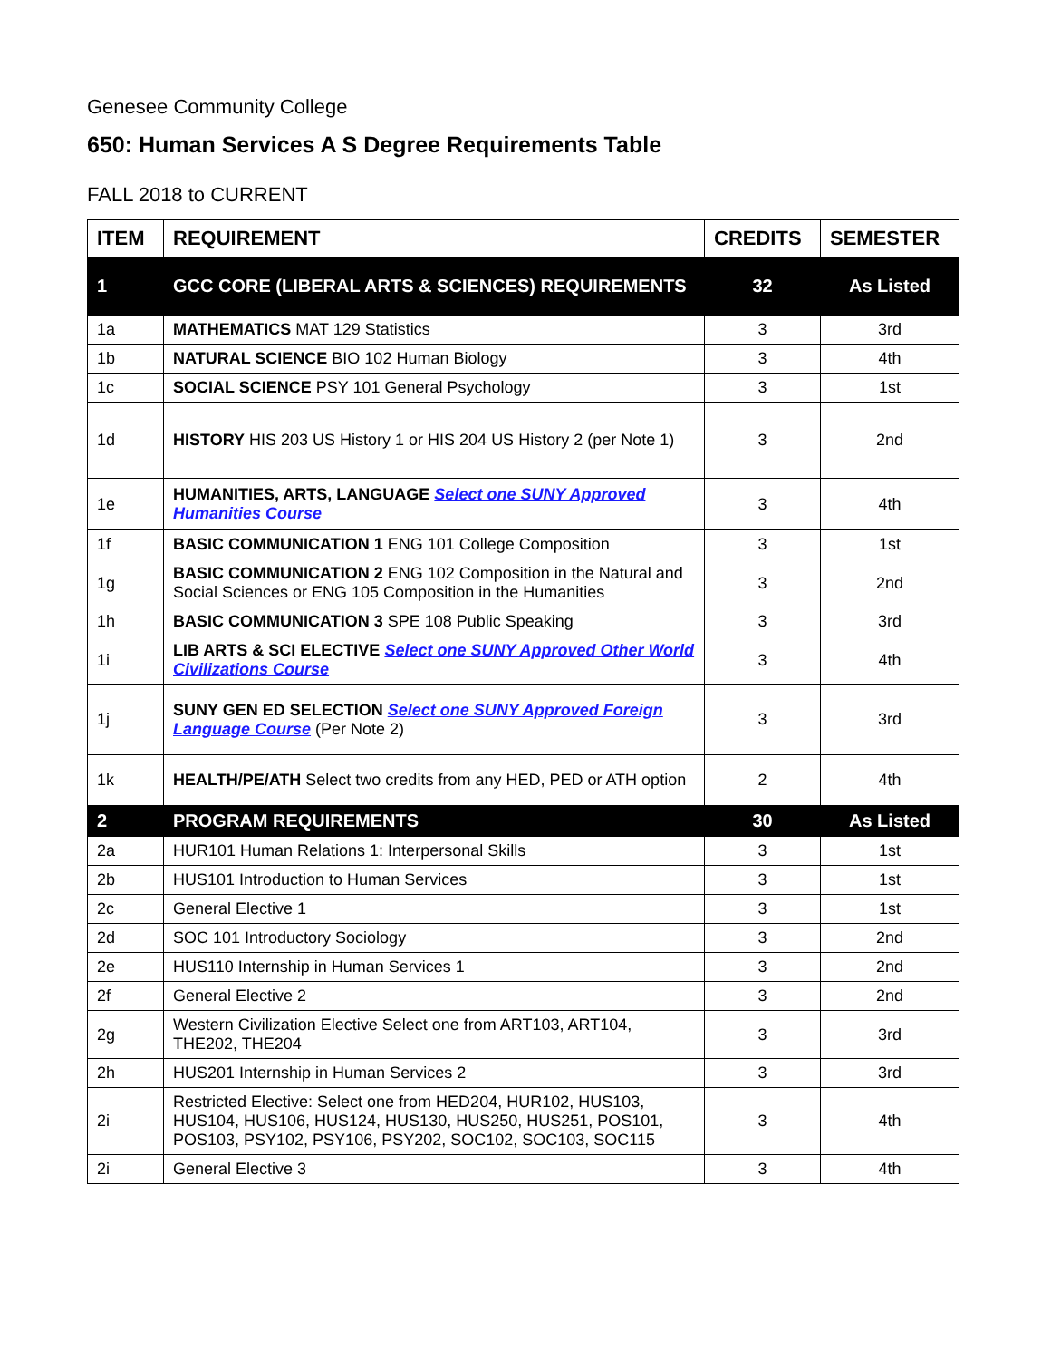Genesee Community College
650: Human Services A S Degree Requirements Table
FALL 2018 to CURRENT
| ITEM | REQUIREMENT | CREDITS | SEMESTER |
| --- | --- | --- | --- |
| 1 | GCC CORE (LIBERAL ARTS & SCIENCES) REQUIREMENTS | 32 | As Listed |
| 1a | MATHEMATICS MAT 129 Statistics | 3 | 3rd |
| 1b | NATURAL SCIENCE BIO 102 Human Biology | 3 | 4th |
| 1c | SOCIAL SCIENCE PSY 101 General Psychology | 3 | 1st |
| 1d | HISTORY HIS 203 US History 1 or HIS 204 US History 2 (per Note 1) | 3 | 2nd |
| 1e | HUMANITIES, ARTS, LANGUAGE Select one SUNY Approved Humanities Course | 3 | 4th |
| 1f | BASIC COMMUNICATION 1 ENG 101 College Composition | 3 | 1st |
| 1g | BASIC COMMUNICATION 2 ENG 102 Composition in the Natural and Social Sciences or ENG 105 Composition in the Humanities | 3 | 2nd |
| 1h | BASIC COMMUNICATION 3 SPE 108 Public Speaking | 3 | 3rd |
| 1i | LIB ARTS & SCI ELECTIVE Select one SUNY Approved Other World Civilizations Course | 3 | 4th |
| 1j | SUNY GEN ED SELECTION Select one SUNY Approved Foreign Language Course (Per Note 2) | 3 | 3rd |
| 1k | HEALTH/PE/ATH Select two credits from any HED, PED or ATH option | 2 | 4th |
| 2 | PROGRAM REQUIREMENTS | 30 | As Listed |
| 2a | HUR101 Human Relations 1: Interpersonal Skills | 3 | 1st |
| 2b | HUS101 Introduction to Human Services | 3 | 1st |
| 2c | General Elective 1 | 3 | 1st |
| 2d | SOC 101 Introductory Sociology | 3 | 2nd |
| 2e | HUS110 Internship in Human Services 1 | 3 | 2nd |
| 2f | General Elective 2 | 3 | 2nd |
| 2g | Western Civilization Elective Select one from ART103, ART104, THE202, THE204 | 3 | 3rd |
| 2h | HUS201 Internship in Human Services 2 | 3 | 3rd |
| 2i | Restricted Elective: Select one from HED204, HUR102, HUS103, HUS104, HUS106, HUS124, HUS130, HUS250, HUS251, POS101, POS103, PSY102, PSY106, PSY202, SOC102, SOC103, SOC115 | 3 | 4th |
| 2i | General Elective 3 | 3 | 4th |